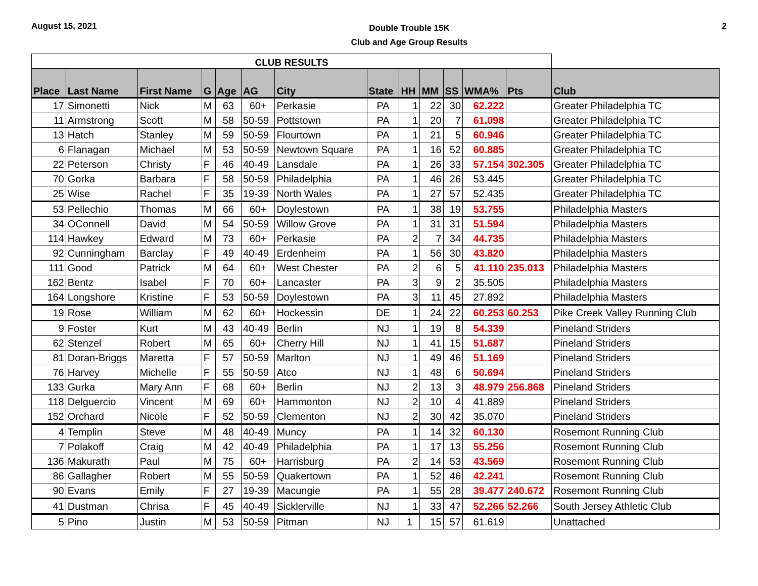August 15, 2021
Double Trouble 15K
Club and Age Group Results
2
| CLUB RESULTS | | | | | | | | | | | | | |
| --- | --- | --- | --- | --- | --- | --- | --- | --- | --- | --- | --- | --- | --- |
| Place | Last Name | First Name | G | Age | AG | City | State | HH | MM | SS | WMA% | Pts | Club |
| 17 | Simonetti | Nick | M | 63 | 60+ | Perkasie | PA | 1 | 22 | 30 | 62.222 | | Greater Philadelphia TC |
| 11 | Armstrong | Scott | M | 58 | 50-59 | Pottstown | PA | 1 | 20 | 7 | 61.098 | | Greater Philadelphia TC |
| 13 | Hatch | Stanley | M | 59 | 50-59 | Flourtown | PA | 1 | 21 | 5 | 60.946 | | Greater Philadelphia TC |
| 6 | Flanagan | Michael | M | 53 | 50-59 | Newtown Square | PA | 1 | 16 | 52 | 60.885 | | Greater Philadelphia TC |
| 22 | Peterson | Christy | F | 46 | 40-49 | Lansdale | PA | 1 | 26 | 33 | 57.154 | 302.305 | Greater Philadelphia TC |
| 70 | Gorka | Barbara | F | 58 | 50-59 | Philadelphia | PA | 1 | 46 | 26 | 53.445 | | Greater Philadelphia TC |
| 25 | Wise | Rachel | F | 35 | 19-39 | North Wales | PA | 1 | 27 | 57 | 52.435 | | Greater Philadelphia TC |
| 53 | Pellechio | Thomas | M | 66 | 60+ | Doylestown | PA | 1 | 38 | 19 | 53.755 | | Philadelphia Masters |
| 34 | OConnell | David | M | 54 | 50-59 | Willow Grove | PA | 1 | 31 | 31 | 51.594 | | Philadelphia Masters |
| 114 | Hawkey | Edward | M | 73 | 60+ | Perkasie | PA | 2 | 7 | 34 | 44.735 | | Philadelphia Masters |
| 92 | Cunningham | Barclay | F | 49 | 40-49 | Erdenheim | PA | 1 | 56 | 30 | 43.820 | | Philadelphia Masters |
| 111 | Good | Patrick | M | 64 | 60+ | West Chester | PA | 2 | 6 | 5 | 41.110 | 235.013 | Philadelphia Masters |
| 162 | Bentz | Isabel | F | 70 | 60+ | Lancaster | PA | 3 | 9 | 2 | 35.505 | | Philadelphia Masters |
| 164 | Longshore | Kristine | F | 53 | 50-59 | Doylestown | PA | 3 | 11 | 45 | 27.892 | | Philadelphia Masters |
| 19 | Rose | William | M | 62 | 60+ | Hockessin | DE | 1 | 24 | 22 | 60.253 | 60.253 | Pike Creek Valley Running Club |
| 9 | Foster | Kurt | M | 43 | 40-49 | Berlin | NJ | 1 | 19 | 8 | 54.339 | | Pineland Striders |
| 62 | Stenzel | Robert | M | 65 | 60+ | Cherry Hill | NJ | 1 | 41 | 15 | 51.687 | | Pineland Striders |
| 81 | Doran-Briggs | Maretta | F | 57 | 50-59 | Marlton | NJ | 1 | 49 | 46 | 51.169 | | Pineland Striders |
| 76 | Harvey | Michelle | F | 55 | 50-59 | Atco | NJ | 1 | 48 | 6 | 50.694 | | Pineland Striders |
| 133 | Gurka | Mary Ann | F | 68 | 60+ | Berlin | NJ | 2 | 13 | 3 | 48.979 | 256.868 | Pineland Striders |
| 118 | Delguercio | Vincent | M | 69 | 60+ | Hammonton | NJ | 2 | 10 | 4 | 41.889 | | Pineland Striders |
| 152 | Orchard | Nicole | F | 52 | 50-59 | Clementon | NJ | 2 | 30 | 42 | 35.070 | | Pineland Striders |
| 4 | Templin | Steve | M | 48 | 40-49 | Muncy | PA | 1 | 14 | 32 | 60.130 | | Rosemont Running Club |
| 7 | Polakoff | Craig | M | 42 | 40-49 | Philadelphia | PA | 1 | 17 | 13 | 55.256 | | Rosemont Running Club |
| 136 | Makurath | Paul | M | 75 | 60+ | Harrisburg | PA | 2 | 14 | 53 | 43.569 | | Rosemont Running Club |
| 86 | Gallagher | Robert | M | 55 | 50-59 | Quakertown | PA | 1 | 52 | 46 | 42.241 | | Rosemont Running Club |
| 90 | Evans | Emily | F | 27 | 19-39 | Macungie | PA | 1 | 55 | 28 | 39.477 | 240.672 | Rosemont Running Club |
| 41 | Dustman | Chrisa | F | 45 | 40-49 | Sicklerville | NJ | 1 | 33 | 47 | 52.266 | 52.266 | South Jersey Athletic Club |
| 5 | Pino | Justin | M | 53 | 50-59 | Pitman | NJ | 1 | 15 | 57 | 61.619 | | Unattached |